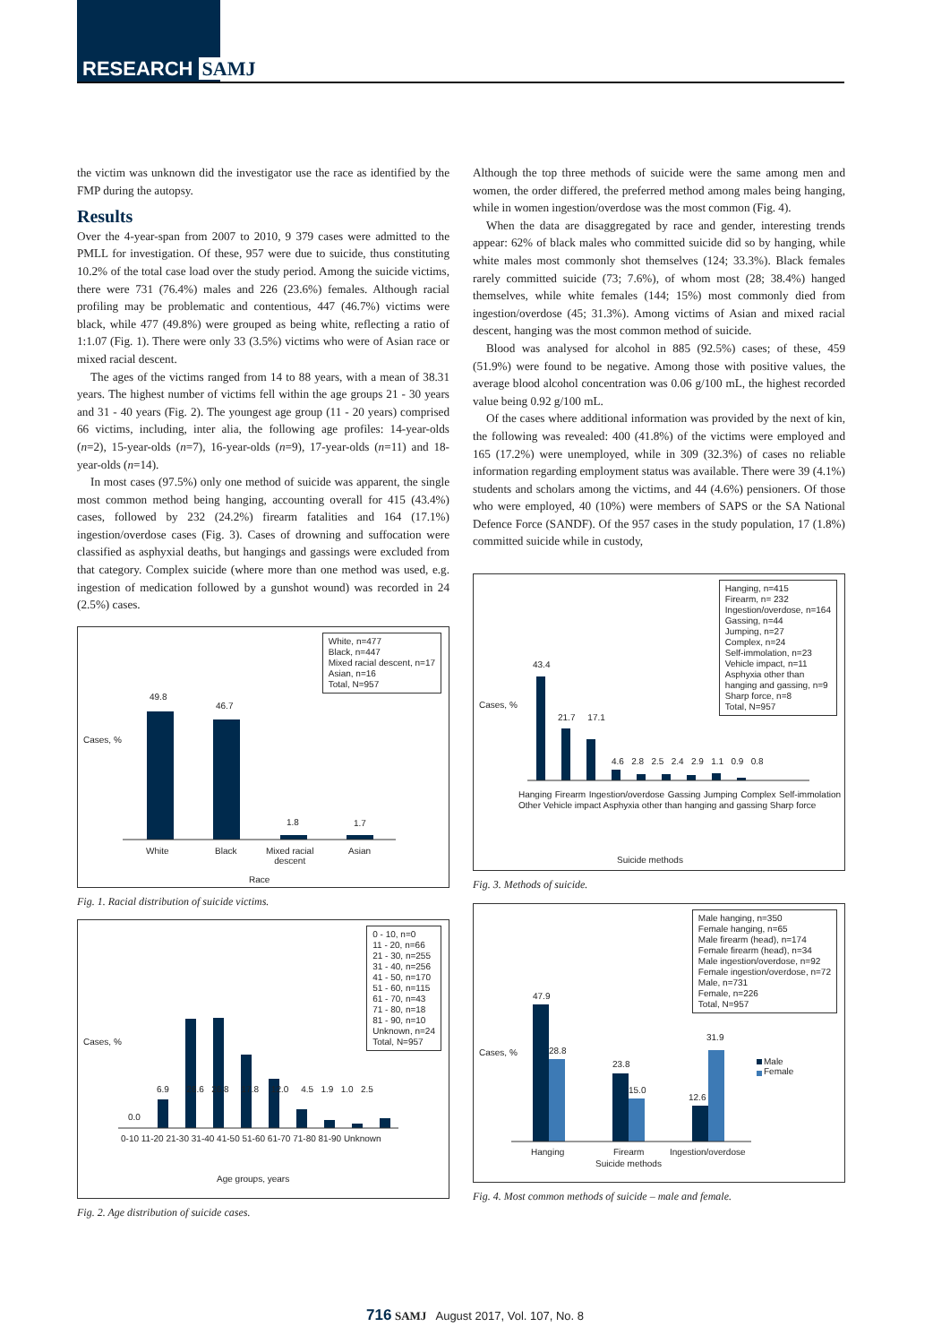RESEARCH SAMJ
the victim was unknown did the investigator use the race as identified by the FMP during the autopsy.
Results
Over the 4-year-span from 2007 to 2010, 9 379 cases were admitted to the PMLL for investigation. Of these, 957 were due to suicide, thus constituting 10.2% of the total case load over the study period. Among the suicide victims, there were 731 (76.4%) males and 226 (23.6%) females. Although racial profiling may be problematic and contentious, 447 (46.7%) victims were black, while 477 (49.8%) were grouped as being white, reflecting a ratio of 1:1.07 (Fig. 1). There were only 33 (3.5%) victims who were of Asian race or mixed racial descent.
The ages of the victims ranged from 14 to 88 years, with a mean of 38.31 years. The highest number of victims fell within the age groups 21 - 30 years and 31 - 40 years (Fig. 2). The youngest age group (11 - 20 years) comprised 66 victims, including, inter alia, the following age profiles: 14-year-olds (n=2), 15-year-olds (n=7), 16-year-olds (n=9), 17-year-olds (n=11) and 18-year-olds (n=14).
In most cases (97.5%) only one method of suicide was apparent, the single most common method being hanging, accounting overall for 415 (43.4%) cases, followed by 232 (24.2%) firearm fatalities and 164 (17.1%) ingestion/overdose cases (Fig. 3). Cases of drowning and suffocation were classified as asphyxial deaths, but hangings and gassings were excluded from that category. Complex suicide (where more than one method was used, e.g. ingestion of medication followed by a gunshot wound) was recorded in 24 (2.5%) cases.
White, n=477
Black, n=447
Mixed racial descent, n=17
Asian, n=16
Total, N=957
49.8
46.7
1.8 1.7
White Black
Mixed racial
descent
Asian
Race
Cases, %
Fig. 1. Racial distribution of suicide victims.
0 - 10, n=0
11 - 20, n=66
21 - 30, n=255
31 - 40, n=256
41 - 50, n=170
51 - 60, n=115
61 - 70, n=43
71 - 80, n=18
81 - 90, n=10
Unknown, n=24
Total, N=957
0.0
6.9 26.6 26.8 17.8 12.0 4.5 1.9 1.0 2.5
0-10 11-20 21-30 31-40 41-50 51-60 61-70 71-80 81-90 Unknown
Age groups, years
Cases, %
Fig. 2. Age distribution of suicide cases.
Although the top three methods of suicide were the same among men and women, the order differed, the preferred method among males being hanging, while in women ingestion/overdose was the most common (Fig. 4).
When the data are disaggregated by race and gender, interesting trends appear: 62% of black males who committed suicide did so by hanging, while white males most commonly shot themselves (124; 33.3%). Black females rarely committed suicide (73; 7.6%), of whom most (28; 38.4%) hanged themselves, while white females (144; 15%) most commonly died from ingestion/overdose (45; 31.3%). Among victims of Asian and mixed racial descent, hanging was the most common method of suicide.
Blood was analysed for alcohol in 885 (92.5%) cases; of these, 459 (51.9%) were found to be negative. Among those with positive values, the average blood alcohol concentration was 0.06 g/100 mL, the highest recorded value being 0.92 g/100 mL.
Of the cases where additional information was provided by the next of kin, the following was revealed: 400 (41.8%) of the victims were employed and 165 (17.2%) were unemployed, while in 309 (32.3%) of cases no reliable information regarding employment status was available. There were 39 (4.1%) students and scholars among the victims, and 44 (4.6%) pensioners. Of those who were employed, 40 (10%) were members of SAPS or the SA National Defence Force (SANDF). Of the 957 cases in the study population, 17 (1.8%) committed suicide while in custody,
Hanging, n=415
Firearm, n= 232
Ingestion/overdose, n=164
Gassing, n=44
Jumping, n=27
Complex, n=24
Self-immolation, n=23
Vehicle impact, n=11
Asphyxia other than
hanging and gassing, n=9
Sharp force, n=8
Total, N=957
43.4
21.7 17.1
4.6 2.8 2.5 2.4 2.9 1.1 0.9 0.8
Hanging Firearm Ingestion/overdose Gassing Jumping Complex Self-immolation Other Vehicle impact Asphyxia other than hanging and gassing Sharp force
Suicide methods
Cases, %
Fig. 3. Methods of suicide.
Male hanging, n=350
Female hanging, n=65
Male firearm (head), n=174
Female firearm (head), n=34
Male ingestion/overdose, n=92
Female ingestion/overdose, n=72
Male, n=731
Female, n=226
Total, N=957
Male
Female
47.9
28.8
23.8
15.0
12.6
31.9
Hanging Firearm Ingestion/overdose
Suicide methods
Cases, %
Fig. 4. Most common methods of suicide – male and female.
716 SAMJ August 2017, Vol. 107, No. 8